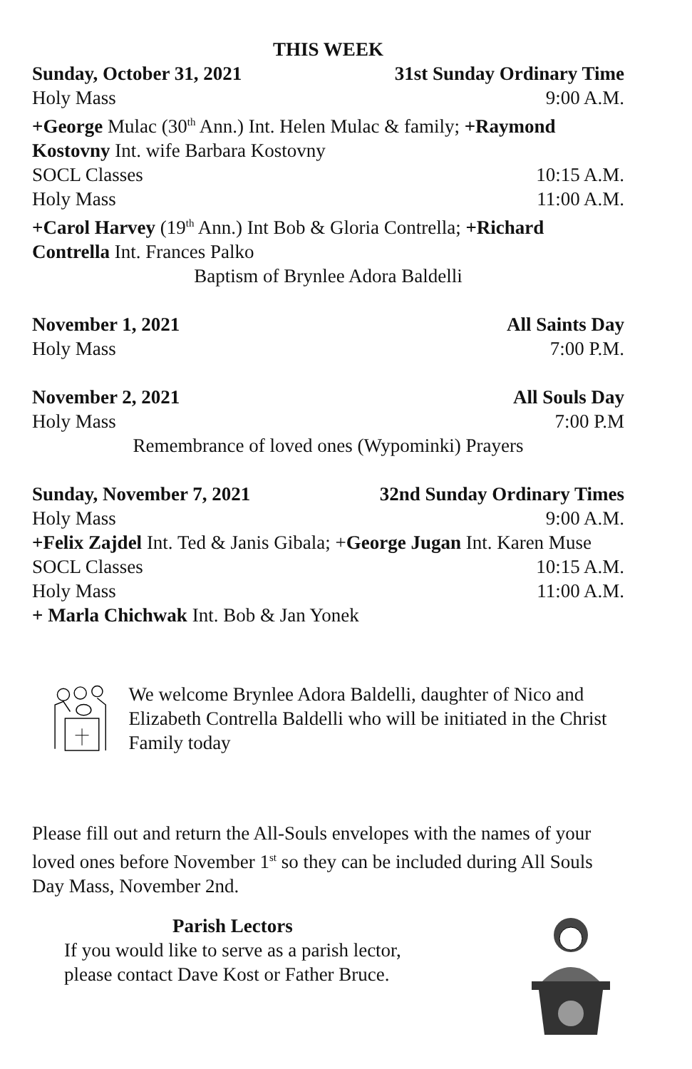THIS WEEK
Sunday, October 31, 2021 31st Sunday Ordinary Time
Holy Mass 9:00 A.M.
+George Mulac (30<sup>th</sup> Ann.) Int. Helen Mulac & family; +Raymond Kostovny Int. wife Barbara Kostovny
SOCL Classes 10:15 A.M.
Holy Mass 11:00 A.M.
+Carol Harvey (19<sup>th</sup> Ann.) Int Bob & Gloria Contrella; +Richard Contrella Int. Frances Palko
Baptism of Brynlee Adora Baldelli
November 1, 2021 All Saints Day
Holy Mass 7:00 P.M.
November 2, 2021 All Souls Day
Holy Mass 7:00 P.M
Remembrance of loved ones (Wypominki) Prayers
Sunday, November 7, 2021 32nd Sunday Ordinary Times
Holy Mass 9:00 A.M.
+Felix Zajdel Int. Ted & Janis Gibala; +George Jugan Int. Karen Muse
SOCL Classes 10:15 A.M.
Holy Mass 11:00 A.M.
+ Marla Chichwak Int. Bob & Jan Yonek
We welcome Brynlee Adora Baldelli, daughter of Nico and Elizabeth Contrella Baldelli who will be initiated in the Christ Family today
Please fill out and return the All-Souls envelopes with the names of your loved ones before November 1<sup>st</sup> so they can be included during All Souls Day Mass, November 2nd.
Parish Lectors
If you would like to serve as a parish lector,
please contact Dave Kost or Father Bruce.